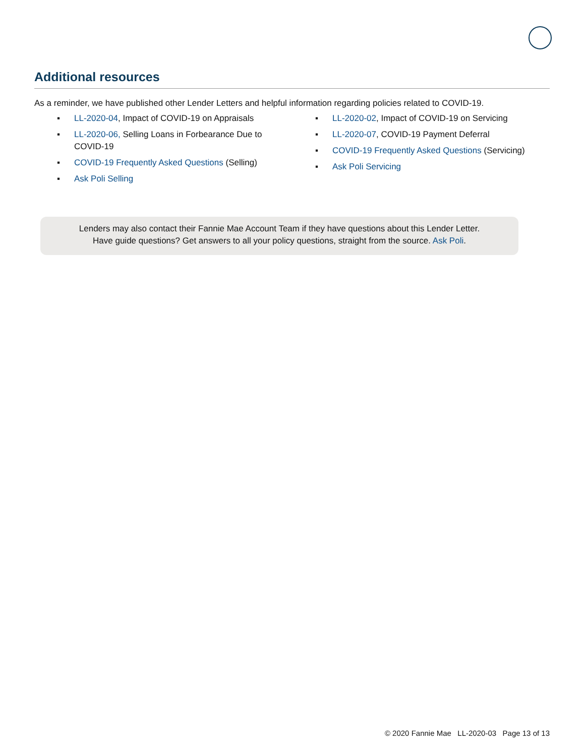Additional resources
As a reminder, we have published other Lender Letters and helpful information regarding policies related to COVID-19.
▪ LL-2020-04, Impact of COVID-19 on Appraisals
▪ LL-2020-06, Selling Loans in Forbearance Due to
COVID-19
▪ COVID-19 Frequently Asked Questions (Selling)
▪ Ask Poli Selling
▪ LL-2020-02, Impact of COVID-19 on Servicing
▪ LL-2020-07, COVID-19 Payment Deferral
▪ COVID-19 Frequently Asked Questions (Servicing)
▪ Ask Poli Servicing
Lenders may also contact their Fannie Mae Account Team if they have questions about this Lender Letter.
Have guide questions? Get answers to all your policy questions, straight from the source. Ask Poli.
© 2020 Fannie Mae LL-2020-03 Page 13 of 13